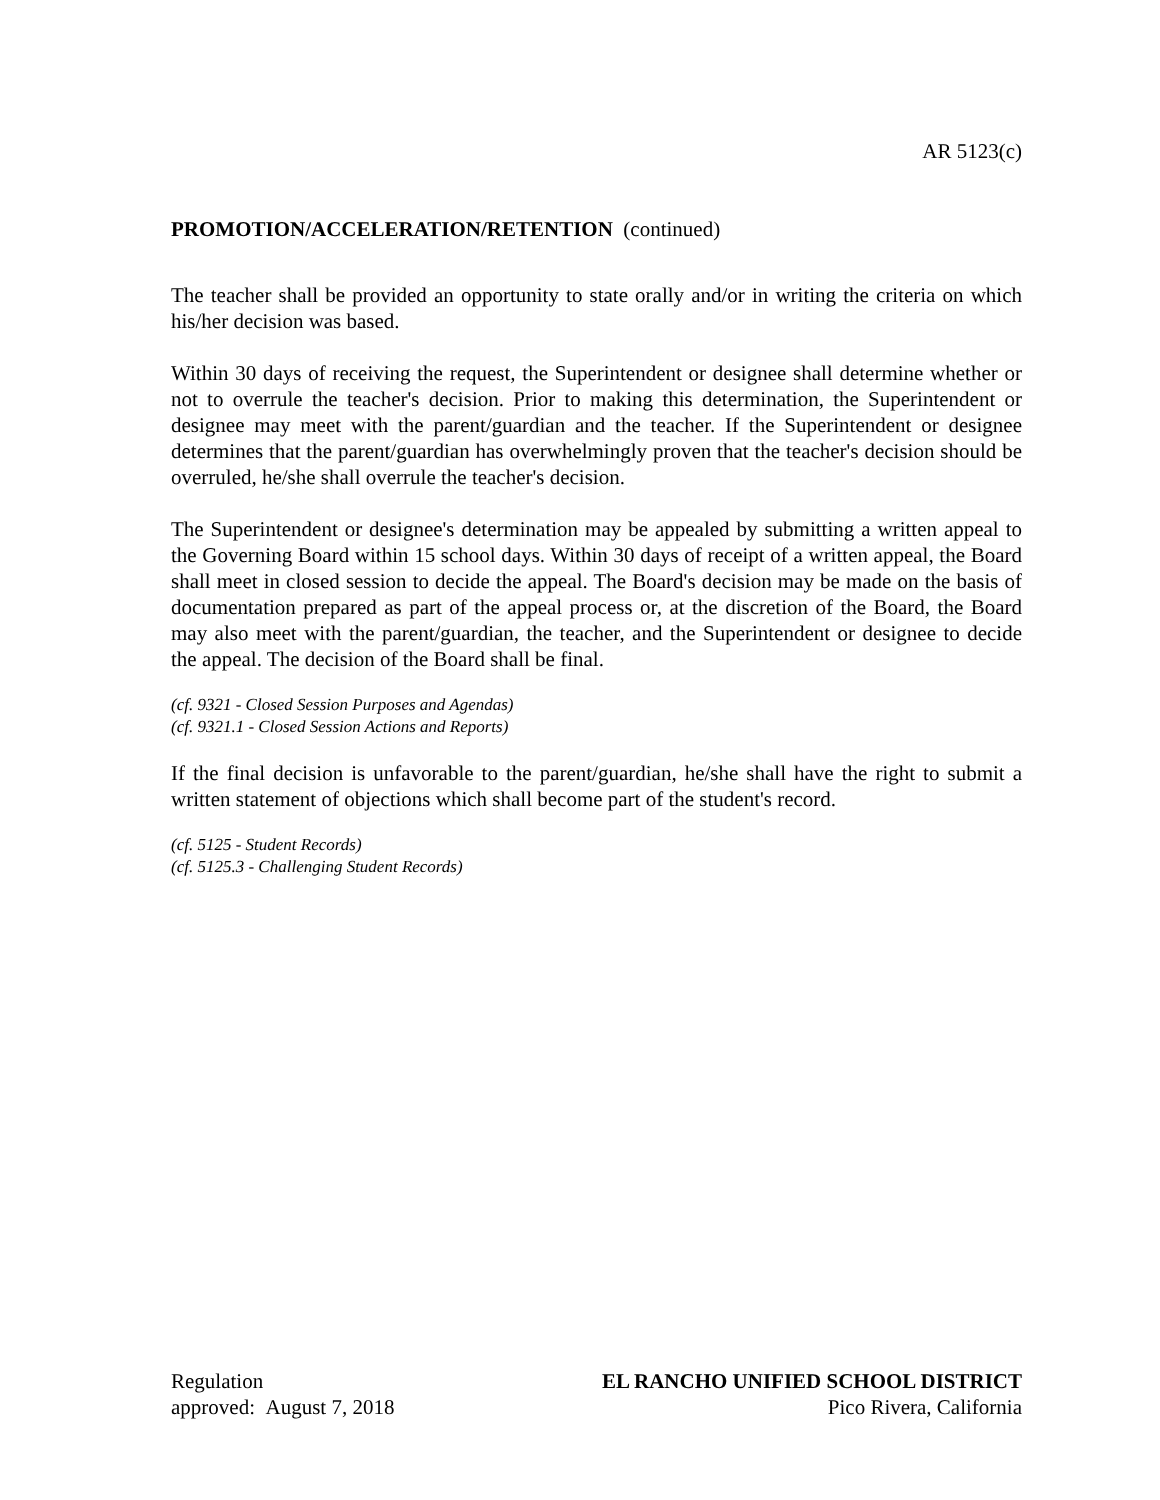AR 5123(c)
PROMOTION/ACCELERATION/RETENTION (continued)
The teacher shall be provided an opportunity to state orally and/or in writing the criteria on which his/her decision was based.
Within 30 days of receiving the request, the Superintendent or designee shall determine whether or not to overrule the teacher's decision. Prior to making this determination, the Superintendent or designee may meet with the parent/guardian and the teacher. If the Superintendent or designee determines that the parent/guardian has overwhelmingly proven that the teacher's decision should be overruled, he/she shall overrule the teacher's decision.
The Superintendent or designee's determination may be appealed by submitting a written appeal to the Governing Board within 15 school days. Within 30 days of receipt of a written appeal, the Board shall meet in closed session to decide the appeal. The Board's decision may be made on the basis of documentation prepared as part of the appeal process or, at the discretion of the Board, the Board may also meet with the parent/guardian, the teacher, and the Superintendent or designee to decide the appeal. The decision of the Board shall be final.
(cf. 9321 - Closed Session Purposes and Agendas)
(cf. 9321.1 - Closed Session Actions and Reports)
If the final decision is unfavorable to the parent/guardian, he/she shall have the right to submit a written statement of objections which shall become part of the student's record.
(cf. 5125 - Student Records)
(cf. 5125.3 - Challenging Student Records)
Regulation
approved: August 7, 2018
EL RANCHO UNIFIED SCHOOL DISTRICT
Pico Rivera, California